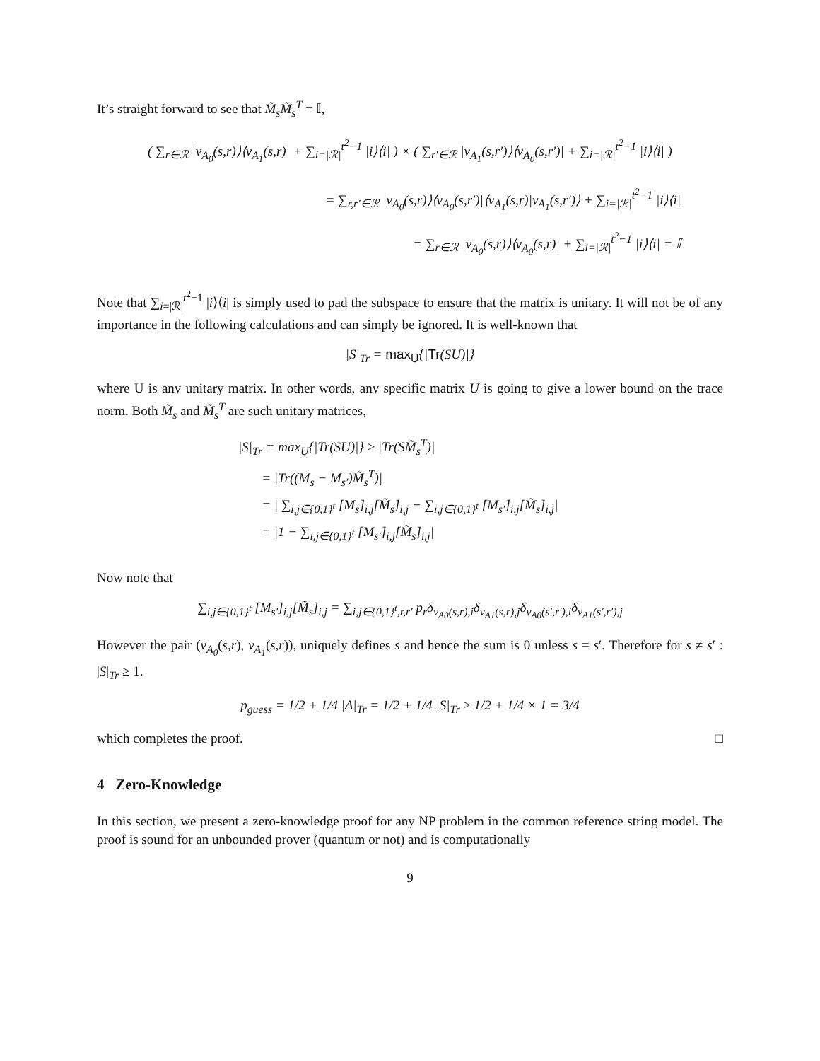It’s straight forward to see that M̃<sub>s</sub>M̃<sub>s</sub><sup>T</sup> = 𝕀,
( ∑<sub>r∈ℛ</sub> |v<sub>A<sub>0</sub></sub>(s,r)⟩⟨v<sub>A<sub>1</sub></sub>(s,r)| + ∑<sub>i=|ℛ|</sub><sup>t<sup>2</sup>−1</sup> |i⟩⟨i| ) × ( ∑<sub>r′∈ℛ</sub> |v<sub>A<sub>1</sub></sub>(s,r′)⟩⟨v<sub>A<sub>0</sub></sub>(s,r′)| + ∑<sub>i=|ℛ|</sub><sup>t<sup>2</sup>−1</sup> |i⟩⟨i| )
= ∑<sub>r,r′∈ℛ</sub> |v<sub>A<sub>0</sub></sub>(s,r)⟩⟨v<sub>A<sub>0</sub></sub>(s,r′)|⟨v<sub>A<sub>1</sub></sub>(s,r)|v<sub>A<sub>1</sub></sub>(s,r′)⟩ + ∑<sub>i=|ℛ|</sub><sup>t<sup>2</sup>−1</sup> |i⟩⟨i|
= ∑<sub>r∈ℛ</sub> |v<sub>A<sub>0</sub></sub>(s,r)⟩⟨v<sub>A<sub>0</sub></sub>(s,r)| + ∑<sub>i=|ℛ|</sub><sup>t<sup>2</sup>−1</sup> |i⟩⟨i| = 𝕀
Note that ∑<sub>i=|ℛ|</sub><sup>t<sup>2</sup>−1</sup> |i⟩⟨i| is simply used to pad the subspace to ensure that the matrix is unitary. It will not be of any importance in the following calculations and can simply be ignored. It is well-known that
|S|<sub>Tr</sub> = max<sub>U</sub>{|Tr(SU)|}
where U is any unitary matrix. In other words, any specific matrix U is going to give a lower bound on the trace norm. Both M̃<sub>s</sub> and M̃<sub>s</sub><sup>T</sup> are such unitary matrices,
|S|<sub>Tr</sub> = max<sub>U</sub>{|Tr(SU)|} ≥ |Tr(SM̃<sub>s</sub><sup>T</sup>)|
= |Tr((M<sub>s</sub> − M<sub>s′</sub>)M̃<sub>s</sub><sup>T</sup>)|
= | ∑<sub>i,j∈{0,1}<sup>t</sup></sub> [M<sub>s</sub>]<sub>i,j</sub>[M̃<sub>s</sub>]<sub>i,j</sub> − ∑<sub>i,j∈{0,1}<sup>t</sup></sub> [M<sub>s′</sub>]<sub>i,j</sub>[M̃<sub>s</sub>]<sub>i,j</sub>|
= |1 − ∑<sub>i,j∈{0,1}<sup>t</sup></sub> [M<sub>s′</sub>]<sub>i,j</sub>[M̃<sub>s</sub>]<sub>i,j</sub>|
Now note that
∑<sub>i,j∈{0,1}<sup>t</sup></sub> [M<sub>s′</sub>]<sub>i,j</sub>[M̃<sub>s</sub>]<sub>i,j</sub> = ∑<sub>i,j∈{0,1}<sup>t</sup>,r,r′</sub> p<sub>r</sub>δ<sub>v<sub>A0</sub>(s,r),i</sub>δ<sub>v<sub>A1</sub>(s,r),j</sub>δ<sub>v<sub>A0</sub>(s′,r′),i</sub>δ<sub>v<sub>A1</sub>(s′,r′),j</sub>
However the pair (v<sub>A<sub>0</sub></sub>(s,r), v<sub>A<sub>1</sub></sub>(s,r)), uniquely defines s and hence the sum is 0 unless s = s′. Therefore for s ≠ s′ : |S|<sub>Tr</sub> ≥ 1.
p<sub>guess</sub> = 1/2 + 1/4 |Δ|<sub>Tr</sub> = 1/2 + 1/4 |S|<sub>Tr</sub> ≥ 1/2 + 1/4 × 1 = 3/4
which completes the proof. □
4 Zero-Knowledge
In this section, we present a zero-knowledge proof for any NP problem in the common reference string model. The proof is sound for an unbounded prover (quantum or not) and is computationally
9